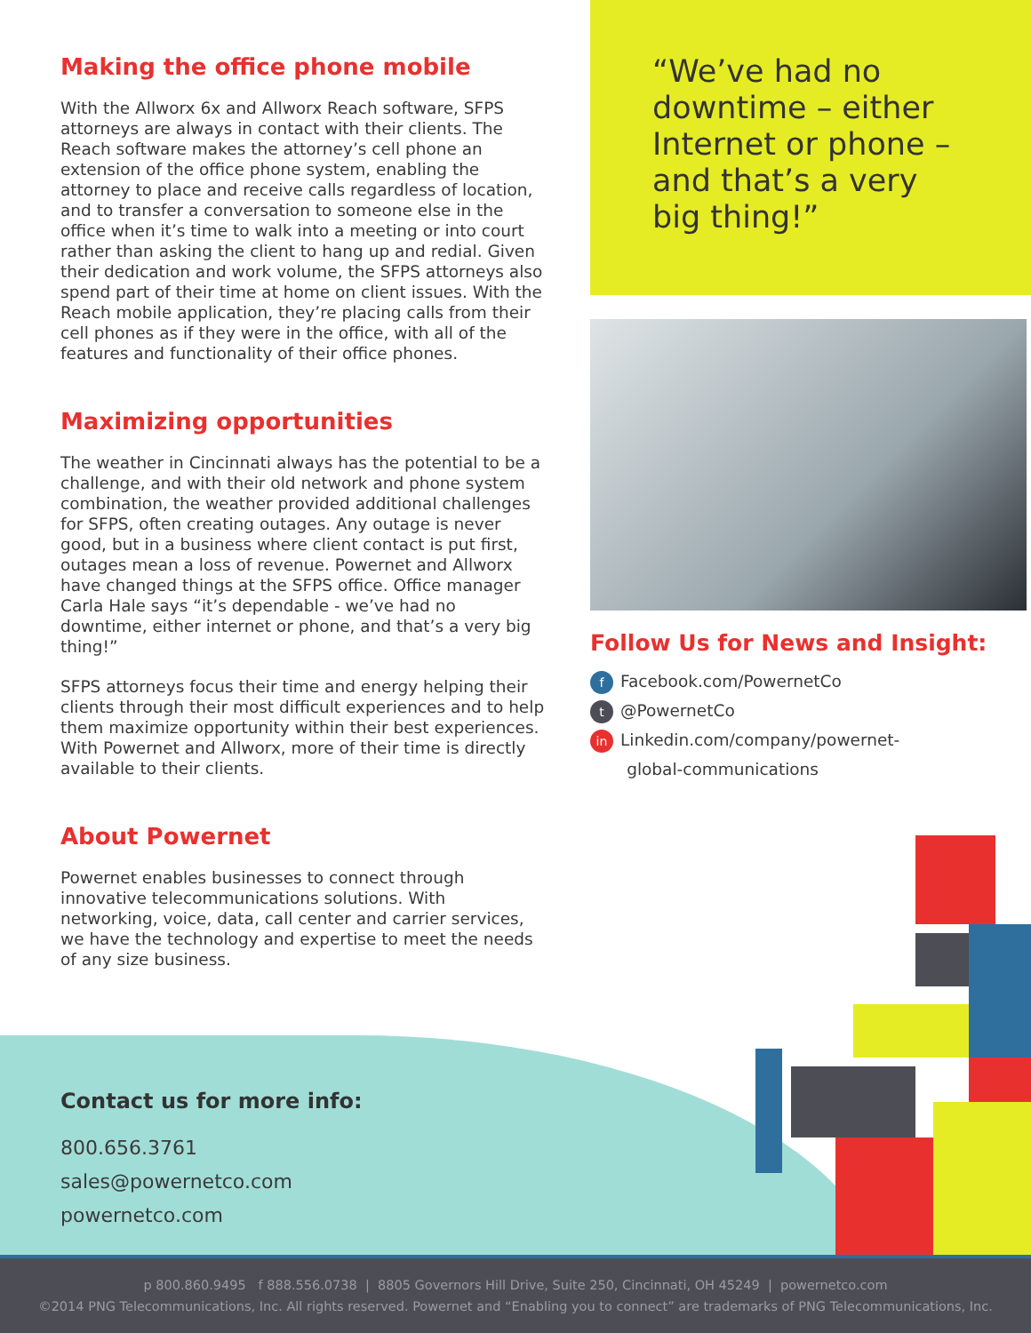Making the office phone mobile
With the Allworx 6x and Allworx Reach software, SFPS attorneys are always in contact with their clients. The Reach software makes the attorney’s cell phone an extension of the office phone system, enabling the attorney to place and receive calls regardless of location, and to transfer a conversation to someone else in the office when it’s time to walk into a meeting or into court rather than asking the client to hang up and redial. Given their dedication and work volume, the SFPS attorneys also spend part of their time at home on client issues. With the Reach mobile application, they’re placing calls from their cell phones as if they were in the office, with all of the features and functionality of their office phones.
Maximizing opportunities
The weather in Cincinnati always has the potential to be a challenge, and with their old network and phone system combination, the weather provided additional challenges for SFPS, often creating outages. Any outage is never good, but in a business where client contact is put first, outages mean a loss of revenue. Powernet and Allworx have changed things at the SFPS office. Office manager Carla Hale says “it’s dependable - we’ve had no downtime, either internet or phone, and that’s a very big thing!”
SFPS attorneys focus their time and energy helping their clients through their most difficult experiences and to help them maximize opportunity within their best experiences. With Powernet and Allworx, more of their time is directly available to their clients.
About Powernet
Powernet enables businesses to connect through innovative telecommunications solutions. With networking, voice, data, call center and carrier services, we have the technology and expertise to meet the needs of any size business.
“We’ve had no downtime – either Internet or phone – and that’s a very big thing!”
Follow Us for News and Insight:
f Facebook.com/PowernetCo
t @PowernetCo
in Linkedin.com/company/powernet-
global-communications
Contact us for more info:
800.656.3761
sales@powernetco.com
powernetco.com
p 800.860.9495 f 888.556.0738 | 8805 Governors Hill Drive, Suite 250, Cincinnati, OH 45249 | powernetco.com
©2014 PNG Telecommunications, Inc. All rights reserved. Powernet and “Enabling you to connect” are trademarks of PNG Telecommunications, Inc.